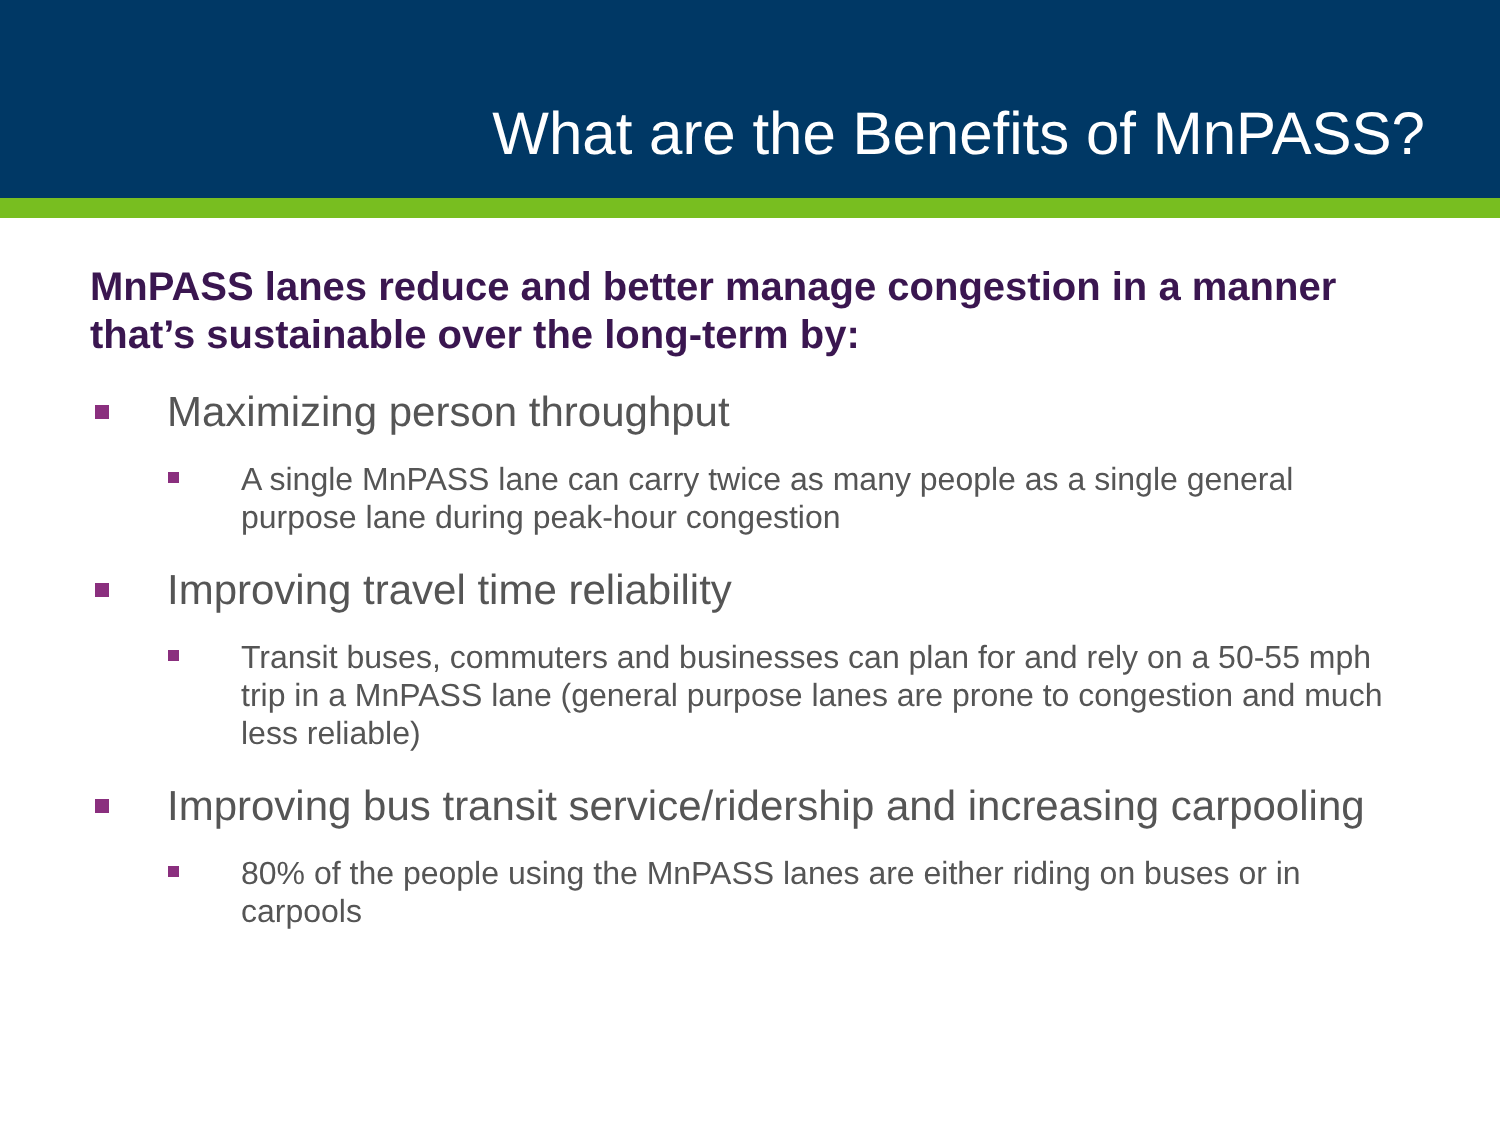What are the Benefits of MnPASS?
MnPASS lanes reduce and better manage congestion in a manner that’s sustainable over the long-term by:
Maximizing person throughput
A single MnPASS lane can carry twice as many people as a single general purpose lane during peak-hour congestion
Improving travel time reliability
Transit buses, commuters and businesses can plan for and rely on a 50-55 mph trip in a MnPASS lane (general purpose lanes are prone to congestion and much less reliable)
Improving bus transit service/ridership and increasing carpooling
80% of the people using the MnPASS lanes are either riding on buses or in carpools